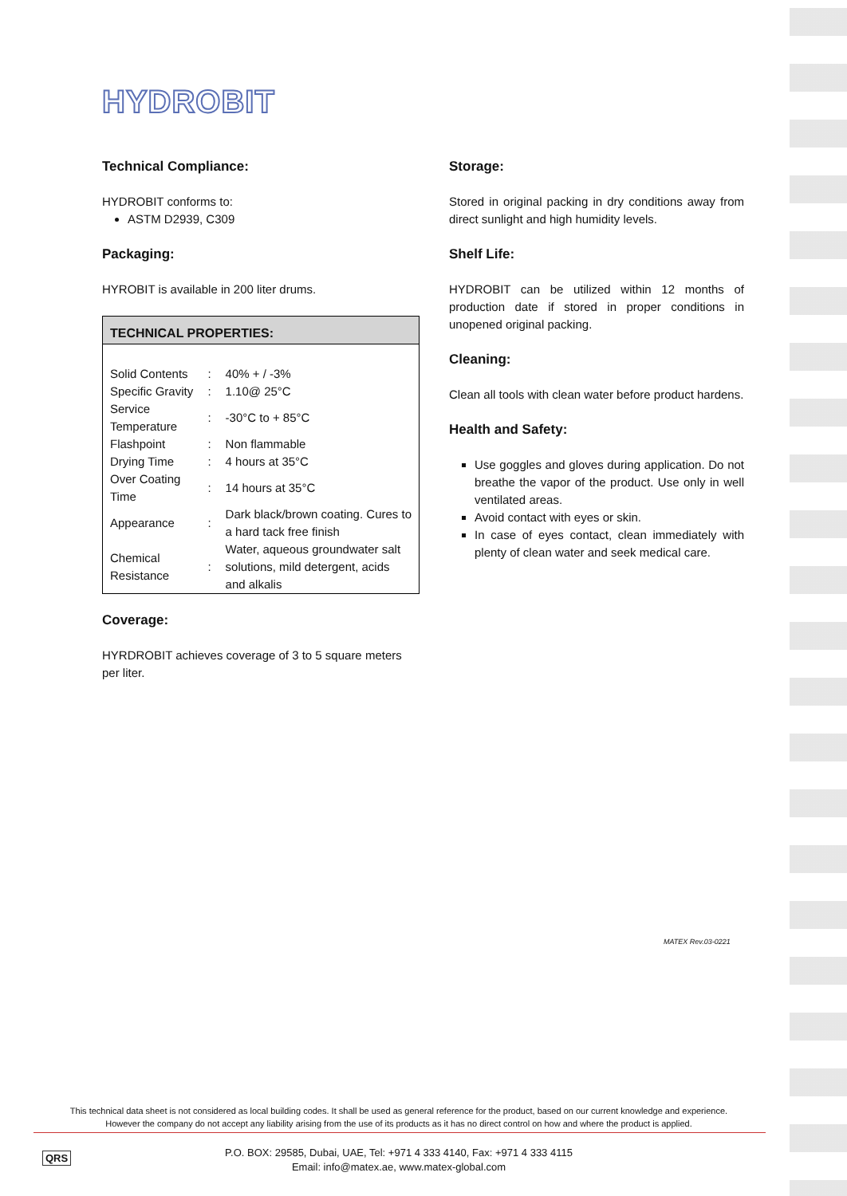HYDROBIT
Technical Compliance:
HYDROBIT conforms to:
ASTM D2939, C309
Packaging:
HYROBIT is available in 200 liter drums.
| TECHNICAL PROPERTIES: | | |
| --- | --- | --- |
| Solid Contents | : | 40% + / -3% |
| Specific Gravity | : | 1.10@ 25°C |
| Service Temperature | : | -30°C to + 85°C |
| Flashpoint | : | Non flammable |
| Drying Time | : | 4 hours at 35°C |
| Over Coating Time | : | 14 hours at 35°C |
| Appearance | : | Dark black/brown coating. Cures to a hard tack free finish |
| Chemical Resistance | : | Water, aqueous groundwater salt solutions, mild detergent, acids and alkalis |
Coverage:
HYRDROBIT achieves coverage of 3 to 5 square meters per liter.
Storage:
Stored in original packing in dry conditions away from direct sunlight and high humidity levels.
Shelf Life:
HYDROBIT can be utilized within 12 months of production date if stored in proper conditions in unopened original packing.
Cleaning:
Clean all tools with clean water before product hardens.
Health and Safety:
Use goggles and gloves during application. Do not breathe the vapor of the product. Use only in well ventilated areas.
Avoid contact with eyes or skin.
In case of eyes contact, clean immediately with plenty of clean water and seek medical care.
MATEX Rev.03-0221
This technical data sheet is not considered as local building codes. It shall be used as general reference for the product, based on our current knowledge and experience.
However the company do not accept any liability arising from the use of its products as it has no direct control on how and where the product is applied.
QRS
P.O. BOX: 29585, Dubai, UAE, Tel: +971 4 333 4140, Fax: +971 4 333 4115
Email: info@matex.ae, www.matex-global.com